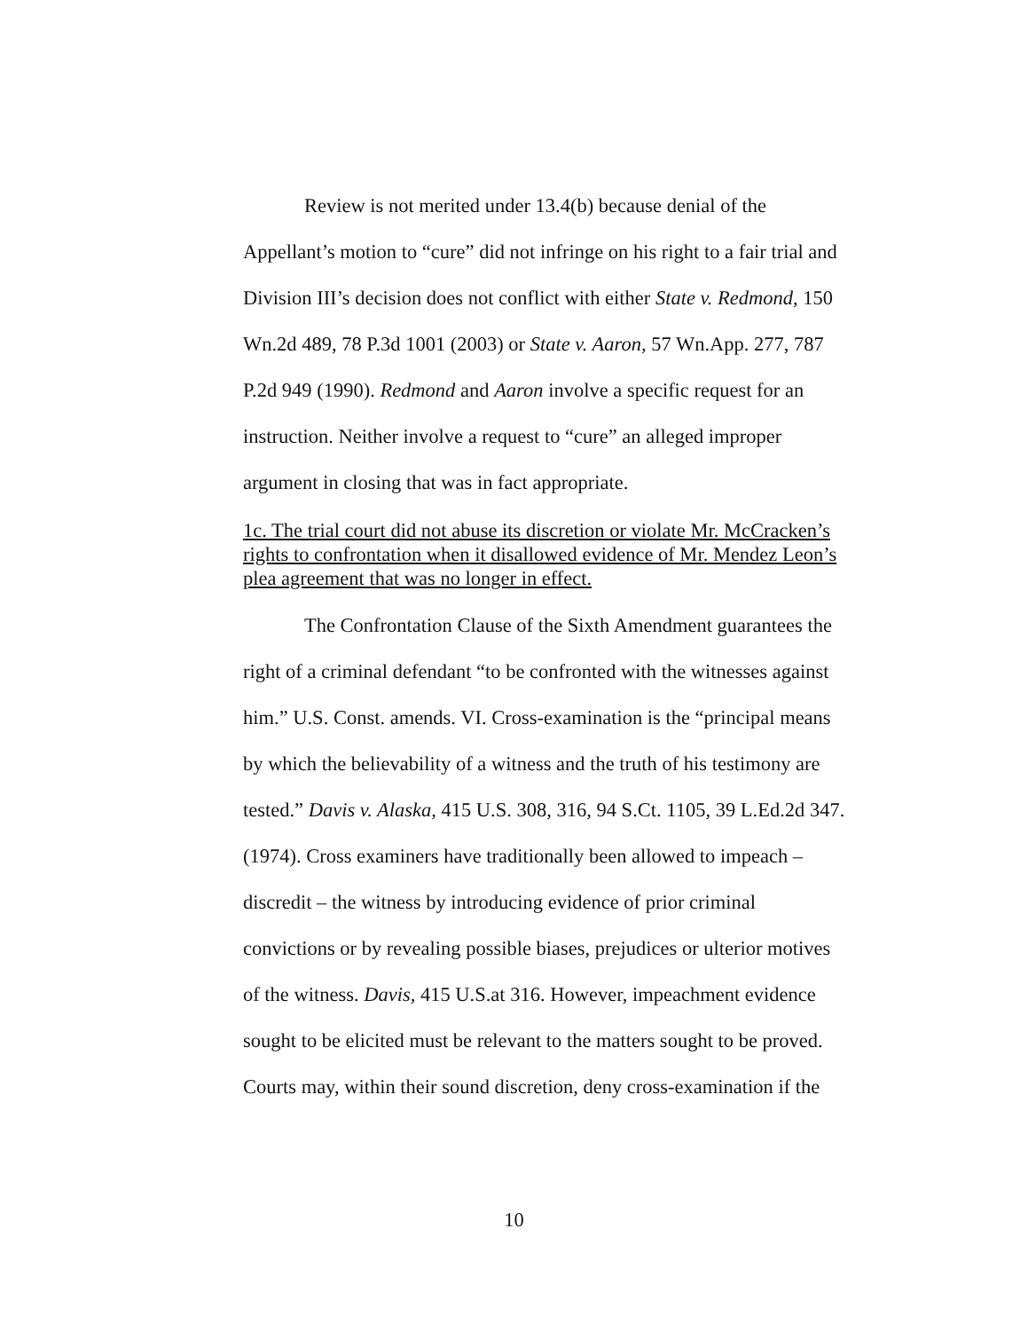Review is not merited under 13.4(b) because denial of the Appellant’s motion to “cure” did not infringe on his right to a fair trial and Division III’s decision does not conflict with either State v. Redmond, 150 Wn.2d 489, 78 P.3d 1001 (2003) or State v. Aaron, 57 Wn.App. 277, 787 P.2d 949 (1990). Redmond and Aaron involve a specific request for an instruction. Neither involve a request to “cure” an alleged improper argument in closing that was in fact appropriate.
1c. The trial court did not abuse its discretion or violate Mr. McCracken’s rights to confrontation when it disallowed evidence of Mr. Mendez Leon’s plea agreement that was no longer in effect.
The Confrontation Clause of the Sixth Amendment guarantees the right of a criminal defendant “to be confronted with the witnesses against him.” U.S. Const. amends. VI. Cross-examination is the “principal means by which the believability of a witness and the truth of his testimony are tested.” Davis v. Alaska, 415 U.S. 308, 316, 94 S.Ct. 1105, 39 L.Ed.2d 347. (1974). Cross examiners have traditionally been allowed to impeach – discredit – the witness by introducing evidence of prior criminal convictions or by revealing possible biases, prejudices or ulterior motives of the witness. Davis, 415 U.S.at 316. However, impeachment evidence sought to be elicited must be relevant to the matters sought to be proved. Courts may, within their sound discretion, deny cross-examination if the
10